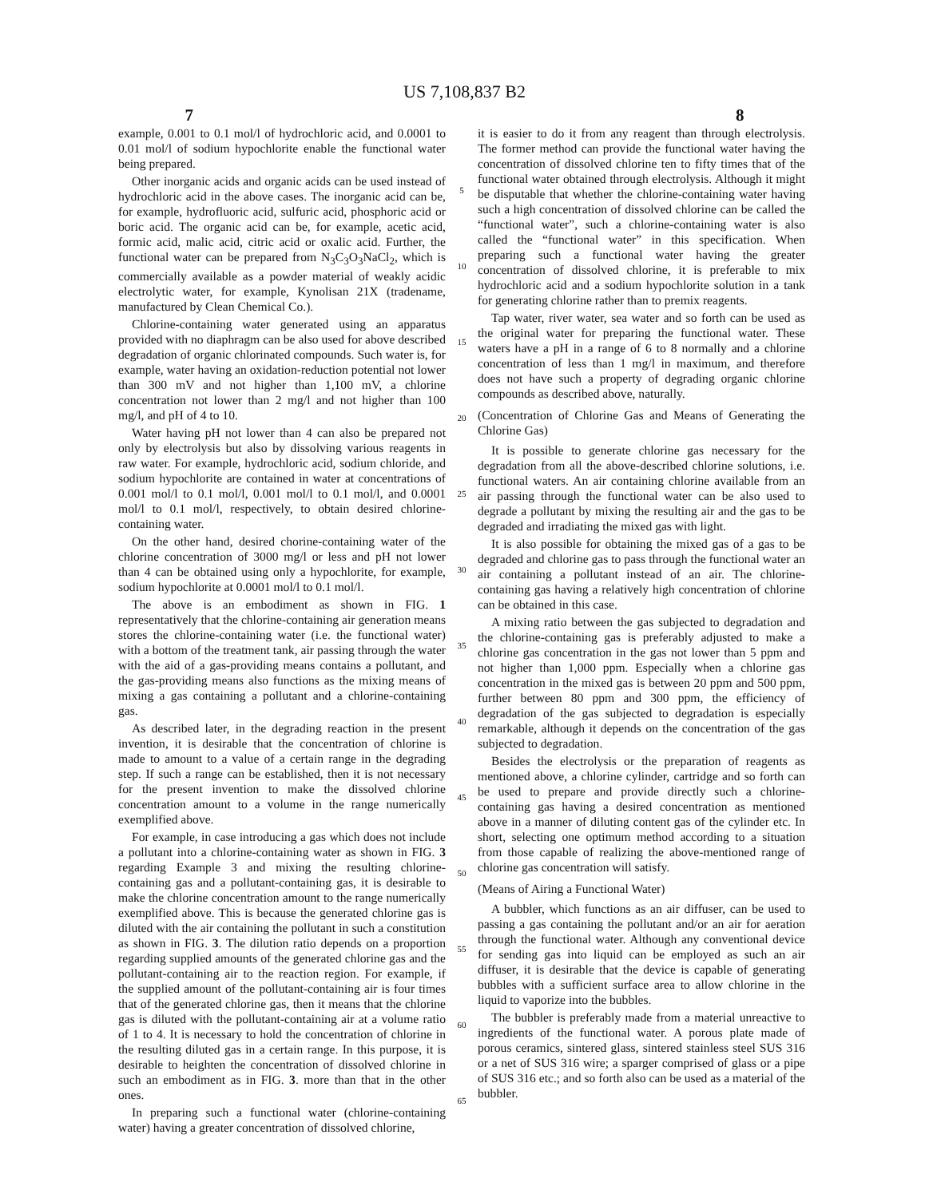US 7,108,837 B2
7 8
example, 0.001 to 0.1 mol/l of hydrochloric acid, and 0.0001 to 0.01 mol/l of sodium hypochlorite enable the functional water being prepared.
Other inorganic acids and organic acids can be used instead of hydrochloric acid in the above cases. The inorganic acid can be, for example, hydrofluoric acid, sulfuric acid, phosphoric acid or boric acid. The organic acid can be, for example, acetic acid, formic acid, malic acid, citric acid or oxalic acid. Further, the functional water can be prepared from N<sub>3</sub>C<sub>3</sub>O<sub>3</sub>NaCl<sub>2</sub>, which is commercially available as a powder material of weakly acidic electrolytic water, for example, Kynolisan 21X (tradename, manufactured by Clean Chemical Co.).
Chlorine-containing water generated using an apparatus provided with no diaphragm can be also used for above described degradation of organic chlorinated compounds. Such water is, for example, water having an oxidation-reduction potential not lower than 300 mV and not higher than 1,100 mV, a chlorine concentration not lower than 2 mg/l and not higher than 100 mg/l, and pH of 4 to 10.
Water having pH not lower than 4 can also be prepared not only by electrolysis but also by dissolving various reagents in raw water. For example, hydrochloric acid, sodium chloride, and sodium hypochlorite are contained in water at concentrations of 0.001 mol/l to 0.1 mol/l, 0.001 mol/l to 0.1 mol/l, and 0.0001 mol/l to 0.1 mol/l, respectively, to obtain desired chlorine-containing water.
On the other hand, desired chorine-containing water of the chlorine concentration of 3000 mg/l or less and pH not lower than 4 can be obtained using only a hypochlorite, for example, sodium hypochlorite at 0.0001 mol/l to 0.1 mol/l.
The above is an embodiment as shown in FIG. 1 representatively that the chlorine-containing air generation means stores the chlorine-containing water (i.e. the functional water) with a bottom of the treatment tank, air passing through the water with the aid of a gas-providing means contains a pollutant, and the gas-providing means also functions as the mixing means of mixing a gas containing a pollutant and a chlorine-containing gas.
As described later, in the degrading reaction in the present invention, it is desirable that the concentration of chlorine is made to amount to a value of a certain range in the degrading step. If such a range can be established, then it is not necessary for the present invention to make the dissolved chlorine concentration amount to a volume in the range numerically exemplified above.
For example, in case introducing a gas which does not include a pollutant into a chlorine-containing water as shown in FIG. 3 regarding Example 3 and mixing the resulting chlorine-containing gas and a pollutant-containing gas, it is desirable to make the chlorine concentration amount to the range numerically exemplified above. This is because the generated chlorine gas is diluted with the air containing the pollutant in such a constitution as shown in FIG. 3. The dilution ratio depends on a proportion regarding supplied amounts of the generated chlorine gas and the pollutant-containing air to the reaction region. For example, if the supplied amount of the pollutant-containing air is four times that of the generated chlorine gas, then it means that the chlorine gas is diluted with the pollutant-containing air at a volume ratio of 1 to 4. It is necessary to hold the concentration of chlorine in the resulting diluted gas in a certain range. In this purpose, it is desirable to heighten the concentration of dissolved chlorine in such an embodiment as in FIG. 3. more than that in the other ones.
In preparing such a functional water (chlorine-containing water) having a greater concentration of dissolved chlorine,
5
10
15
20
25
30
35
40
45
50
55
60
65
it is easier to do it from any reagent than through electrolysis. The former method can provide the functional water having the concentration of dissolved chlorine ten to fifty times that of the functional water obtained through electrolysis. Although it might be disputable that whether the chlorine-containing water having such a high concentration of dissolved chlorine can be called the “functional water”, such a chlorine-containing water is also called the “functional water” in this specification. When preparing such a functional water having the greater concentration of dissolved chlorine, it is preferable to mix hydrochloric acid and a sodium hypochlorite solution in a tank for generating chlorine rather than to premix reagents.
Tap water, river water, sea water and so forth can be used as the original water for preparing the functional water. These waters have a pH in a range of 6 to 8 normally and a chlorine concentration of less than 1 mg/l in maximum, and therefore does not have such a property of degrading organic chlorine compounds as described above, naturally.
(Concentration of Chlorine Gas and Means of Generating the Chlorine Gas)
It is possible to generate chlorine gas necessary for the degradation from all the above-described chlorine solutions, i.e. functional waters. An air containing chlorine available from an air passing through the functional water can be also used to degrade a pollutant by mixing the resulting air and the gas to be degraded and irradiating the mixed gas with light.
It is also possible for obtaining the mixed gas of a gas to be degraded and chlorine gas to pass through the functional water an air containing a pollutant instead of an air. The chlorine-containing gas having a relatively high concentration of chlorine can be obtained in this case.
A mixing ratio between the gas subjected to degradation and the chlorine-containing gas is preferably adjusted to make a chlorine gas concentration in the gas not lower than 5 ppm and not higher than 1,000 ppm. Especially when a chlorine gas concentration in the mixed gas is between 20 ppm and 500 ppm, further between 80 ppm and 300 ppm, the efficiency of degradation of the gas subjected to degradation is especially remarkable, although it depends on the concentration of the gas subjected to degradation.
Besides the electrolysis or the preparation of reagents as mentioned above, a chlorine cylinder, cartridge and so forth can be used to prepare and provide directly such a chlorine-containing gas having a desired concentration as mentioned above in a manner of diluting content gas of the cylinder etc. In short, selecting one optimum method according to a situation from those capable of realizing the above-mentioned range of chlorine gas concentration will satisfy.
(Means of Airing a Functional Water)
A bubbler, which functions as an air diffuser, can be used to passing a gas containing the pollutant and/or an air for aeration through the functional water. Although any conventional device for sending gas into liquid can be employed as such an air diffuser, it is desirable that the device is capable of generating bubbles with a sufficient surface area to allow chlorine in the liquid to vaporize into the bubbles.
The bubbler is preferably made from a material unreactive to ingredients of the functional water. A porous plate made of porous ceramics, sintered glass, sintered stainless steel SUS 316 or a net of SUS 316 wire; a sparger comprised of glass or a pipe of SUS 316 etc.; and so forth also can be used as a material of the bubbler.